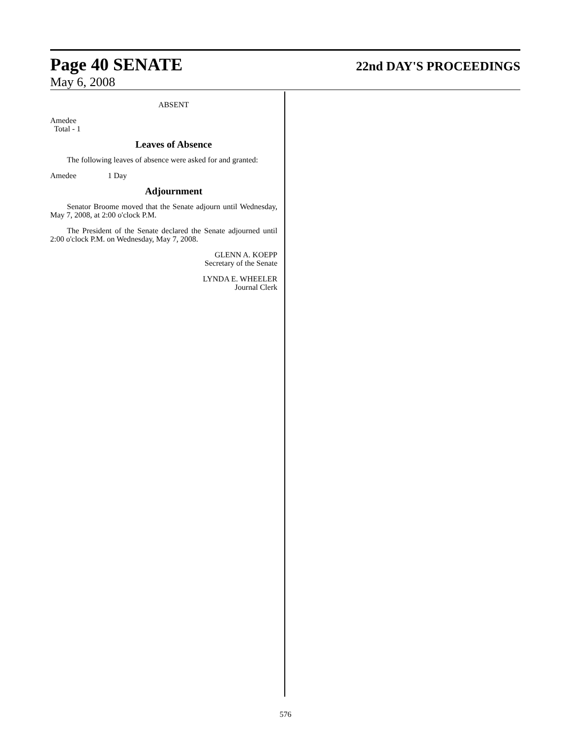Page 40 SENATE 22nd DAY'S PROCEEDINGS
May 6, 2008
ABSENT
Amedee
Total - 1
Leaves of Absence
The following leaves of absence were asked for and granted:
Amedee 1 Day
Adjournment
Senator Broome moved that the Senate adjourn until Wednesday, May 7, 2008, at 2:00 o'clock P.M.
The President of the Senate declared the Senate adjourned until 2:00 o'clock P.M. on Wednesday, May 7, 2008.
GLENN A. KOEPP
Secretary of the Senate
LYNDA E. WHEELER
Journal Clerk
576